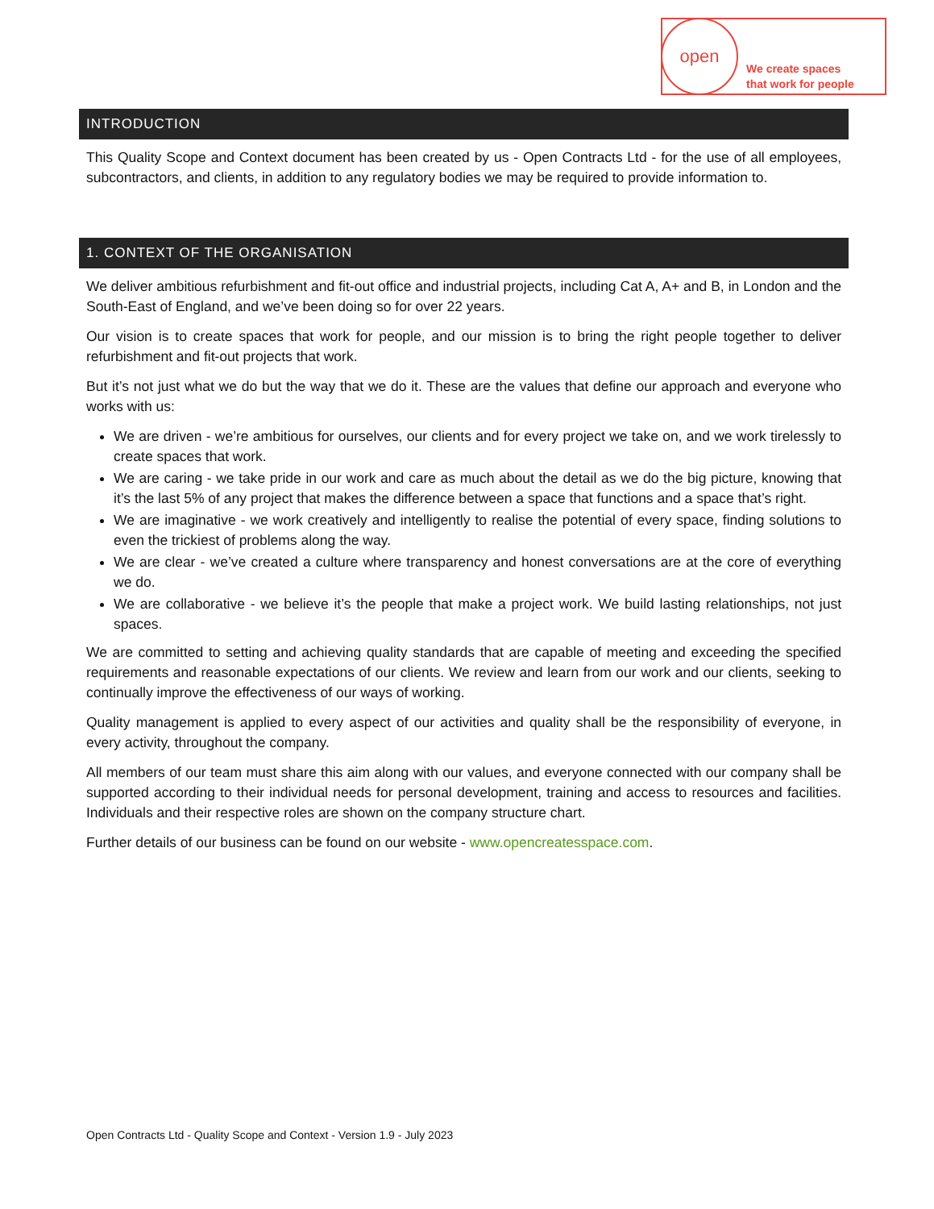open
We create spaces
that work for people
INTRODUCTION
This Quality Scope and Context document has been created by us - Open Contracts Ltd - for the use of all employees, subcontractors, and clients, in addition to any regulatory bodies we may be required to provide information to.
1. CONTEXT OF THE ORGANISATION
We deliver ambitious refurbishment and fit-out office and industrial projects, including Cat A, A+ and B, in London and the South-East of England, and we’ve been doing so for over 22 years.
Our vision is to create spaces that work for people, and our mission is to bring the right people together to deliver refurbishment and fit-out projects that work.
But it’s not just what we do but the way that we do it. These are the values that define our approach and everyone who works with us:
We are driven - we’re ambitious for ourselves, our clients and for every project we take on, and we work tirelessly to create spaces that work.
We are caring - we take pride in our work and care as much about the detail as we do the big picture, knowing that it’s the last 5% of any project that makes the difference between a space that functions and a space that’s right.
We are imaginative - we work creatively and intelligently to realise the potential of every space, finding solutions to even the trickiest of problems along the way.
We are clear - we’ve created a culture where transparency and honest conversations are at the core of everything we do.
We are collaborative - we believe it’s the people that make a project work. We build lasting relationships, not just spaces.
We are committed to setting and achieving quality standards that are capable of meeting and exceeding the specified requirements and reasonable expectations of our clients. We review and learn from our work and our clients, seeking to continually improve the effectiveness of our ways of working.
Quality management is applied to every aspect of our activities and quality shall be the responsibility of everyone, in every activity, throughout the company.
All members of our team must share this aim along with our values, and everyone connected with our company shall be supported according to their individual needs for personal development, training and access to resources and facilities. Individuals and their respective roles are shown on the company structure chart.
Further details of our business can be found on our website - www.opencreatesspace.com.
Open Contracts Ltd - Quality Scope and Context - Version 1.9 - July 2023